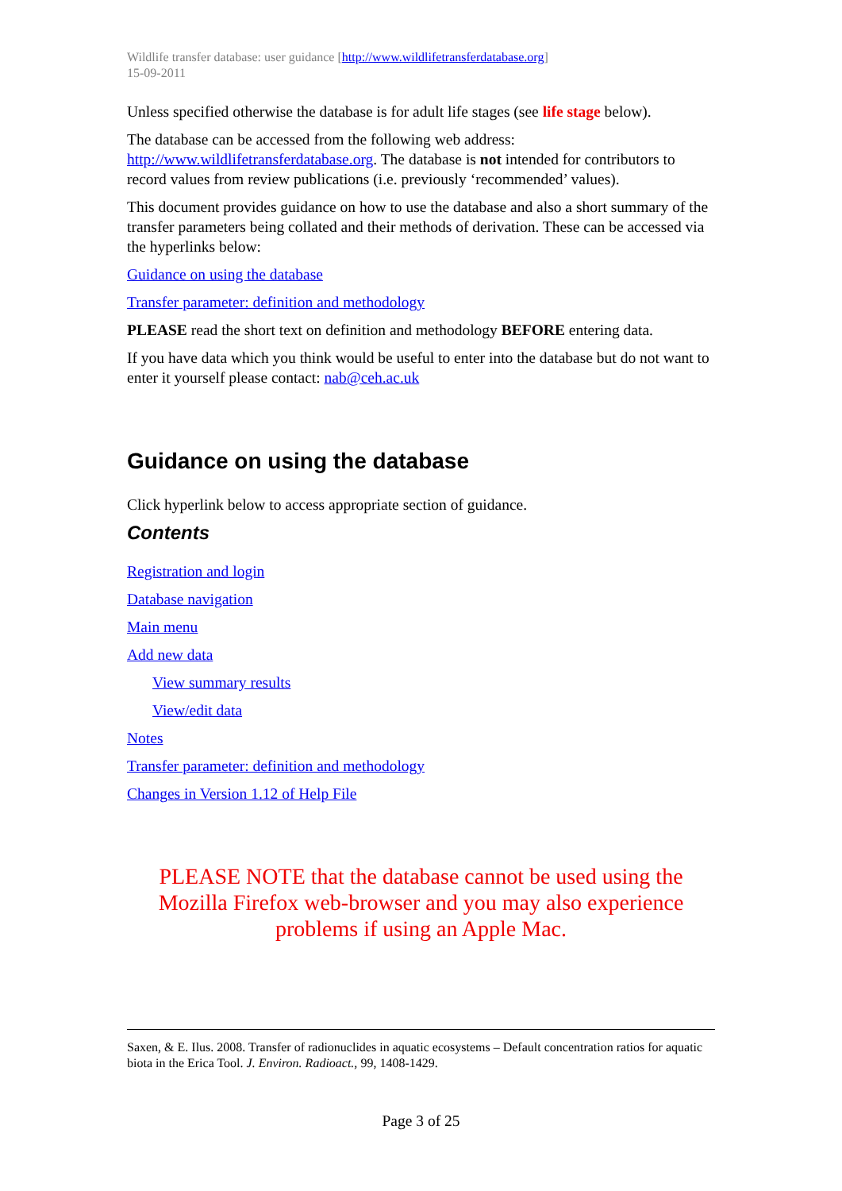Wildlife transfer database: user guidance [http://www.wildlifetransferdatabase.org]
15-09-2011
Unless specified otherwise the database is for adult life stages (see life stage below).
The database can be accessed from the following web address:
http://www.wildlifetransferdatabase.org. The database is not intended for contributors to record values from review publications (i.e. previously ‘recommended’ values).
This document provides guidance on how to use the database and also a short summary of the transfer parameters being collated and their methods of derivation. These can be accessed via the hyperlinks below:
Guidance on using the database
Transfer parameter: definition and methodology
PLEASE read the short text on definition and methodology BEFORE entering data.
If you have data which you think would be useful to enter into the database but do not want to enter it yourself please contact: nab@ceh.ac.uk
Guidance on using the database
Click hyperlink below to access appropriate section of guidance.
Contents
Registration and login
Database navigation
Main menu
Add new data
View summary results
View/edit data
Notes
Transfer parameter: definition and methodology
Changes in Version 1.12 of Help File
PLEASE NOTE that the database cannot be used using the Mozilla Firefox web-browser and you may also experience problems if using an Apple Mac.
Saxen, & E. Ilus. 2008. Transfer of radionuclides in aquatic ecosystems – Default concentration ratios for aquatic biota in the Erica Tool. J. Environ. Radioact., 99, 1408-1429.
Page 3 of 25